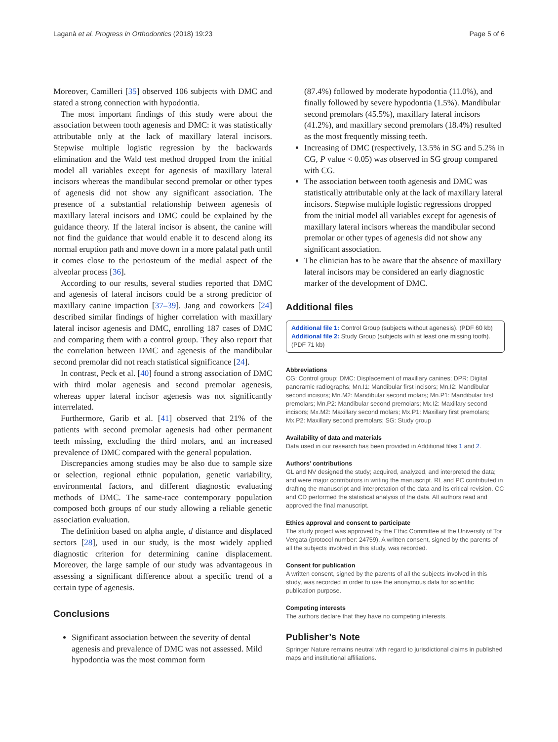Laganà et al. Progress in Orthodontics (2018) 19:23 Page 5 of 6
Moreover, Camilleri [35] observed 106 subjects with DMC and stated a strong connection with hypodontia.
The most important findings of this study were about the association between tooth agenesis and DMC: it was statistically attributable only at the lack of maxillary lateral incisors. Stepwise multiple logistic regression by the backwards elimination and the Wald test method dropped from the initial model all variables except for agenesis of maxillary lateral incisors whereas the mandibular second premolar or other types of agenesis did not show any significant association. The presence of a substantial relationship between agenesis of maxillary lateral incisors and DMC could be explained by the guidance theory. If the lateral incisor is absent, the canine will not find the guidance that would enable it to descend along its normal eruption path and move down in a more palatal path until it comes close to the periosteum of the medial aspect of the alveolar process [36].
According to our results, several studies reported that DMC and agenesis of lateral incisors could be a strong predictor of maxillary canine impaction [37–39]. Jang and coworkers [24] described similar findings of higher correlation with maxillary lateral incisor agenesis and DMC, enrolling 187 cases of DMC and comparing them with a control group. They also report that the correlation between DMC and agenesis of the mandibular second premolar did not reach statistical significance [24].
In contrast, Peck et al. [40] found a strong association of DMC with third molar agenesis and second premolar agenesis, whereas upper lateral incisor agenesis was not significantly interrelated.
Furthermore, Garib et al. [41] observed that 21% of the patients with second premolar agenesis had other permanent teeth missing, excluding the third molars, and an increased prevalence of DMC compared with the general population.
Discrepancies among studies may be also due to sample size or selection, regional ethnic population, genetic variability, environmental factors, and different diagnostic evaluating methods of DMC. The same-race contemporary population composed both groups of our study allowing a reliable genetic association evaluation.
The definition based on alpha angle, d distance and displaced sectors [28], used in our study, is the most widely applied diagnostic criterion for determining canine displacement. Moreover, the large sample of our study was advantageous in assessing a significant difference about a specific trend of a certain type of agenesis.
Conclusions
Significant association between the severity of dental agenesis and prevalence of DMC was not assessed. Mild hypodontia was the most common form
(87.4%) followed by moderate hypodontia (11.0%), and finally followed by severe hypodontia (1.5%). Mandibular second premolars (45.5%), maxillary lateral incisors (41.2%), and maxillary second premolars (18.4%) resulted as the most frequently missing teeth.
Increasing of DMC (respectively, 13.5% in SG and 5.2% in CG, P value < 0.05) was observed in SG group compared with CG.
The association between tooth agenesis and DMC was statistically attributable only at the lack of maxillary lateral incisors. Stepwise multiple logistic regressions dropped from the initial model all variables except for agenesis of maxillary lateral incisors whereas the mandibular second premolar or other types of agenesis did not show any significant association.
The clinician has to be aware that the absence of maxillary lateral incisors may be considered an early diagnostic marker of the development of DMC.
Additional files
Additional file 1: Control Group (subjects without agenesis). (PDF 60 kb)
Additional file 2: Study Group (subjects with at least one missing tooth). (PDF 71 kb)
Abbreviations
CG: Control group; DMC: Displacement of maxillary canines; DPR: Digital panoramic radiographs; Mn.I1: Mandibular first incisors; Mn.I2: Mandibular second incisors; Mn.M2: Mandibular second molars; Mn.P1: Mandibular first premolars; Mn.P2: Mandibular second premolars; Mx.I2: Maxillary second incisors; Mx.M2: Maxillary second molars; Mx.P1: Maxillary first premolars; Mx.P2: Maxillary second premolars; SG: Study group
Availability of data and materials
Data used in our research has been provided in Additional files 1 and 2.
Authors’ contributions
GL and NV designed the study; acquired, analyzed, and interpreted the data; and were major contributors in writing the manuscript. RL and PC contributed in drafting the manuscript and interpretation of the data and its critical revision. CC and CD performed the statistical analysis of the data. All authors read and approved the final manuscript.
Ethics approval and consent to participate
The study project was approved by the Ethic Committee at the University of Tor Vergata (protocol number: 24759). A written consent, signed by the parents of all the subjects involved in this study, was recorded.
Consent for publication
A written consent, signed by the parents of all the subjects involved in this study, was recorded in order to use the anonymous data for scientific publication purpose.
Competing interests
The authors declare that they have no competing interests.
Publisher’s Note
Springer Nature remains neutral with regard to jurisdictional claims in published maps and institutional affiliations.